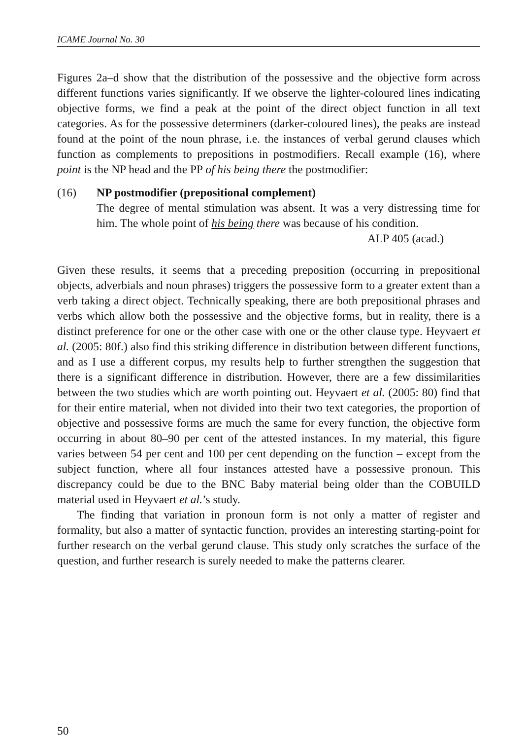ICAME Journal No. 30
Figures 2a–d show that the distribution of the possessive and the objective form across different functions varies significantly. If we observe the lighter-coloured lines indicating objective forms, we find a peak at the point of the direct object function in all text categories. As for the possessive determiners (darker-coloured lines), the peaks are instead found at the point of the noun phrase, i.e. the instances of verbal gerund clauses which function as complements to prepositions in postmodifiers. Recall example (16), where point is the NP head and the PP of his being there the postmodifier:
(16) NP postmodifier (prepositional complement)
The degree of mental stimulation was absent. It was a very distressing time for him. The whole point of his being there was because of his condition.
ALP 405 (acad.)
Given these results, it seems that a preceding preposition (occurring in prepositional objects, adverbials and noun phrases) triggers the possessive form to a greater extent than a verb taking a direct object. Technically speaking, there are both prepositional phrases and verbs which allow both the possessive and the objective forms, but in reality, there is a distinct preference for one or the other case with one or the other clause type. Heyvaert et al. (2005: 80f.) also find this striking difference in distribution between different functions, and as I use a different corpus, my results help to further strengthen the suggestion that there is a significant difference in distribution. However, there are a few dissimilarities between the two studies which are worth pointing out. Heyvaert et al. (2005: 80) find that for their entire material, when not divided into their two text categories, the proportion of objective and possessive forms are much the same for every function, the objective form occurring in about 80–90 per cent of the attested instances. In my material, this figure varies between 54 per cent and 100 per cent depending on the function – except from the subject function, where all four instances attested have a possessive pronoun. This discrepancy could be due to the BNC Baby material being older than the COBUILD material used in Heyvaert et al.’s study.
The finding that variation in pronoun form is not only a matter of register and formality, but also a matter of syntactic function, provides an interesting starting-point for further research on the verbal gerund clause. This study only scratches the surface of the question, and further research is surely needed to make the patterns clearer.
50